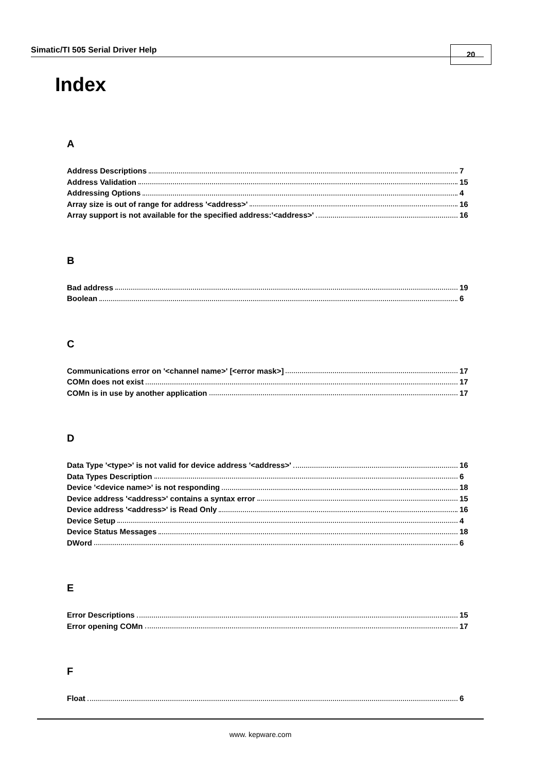Simatic/TI 505 Serial Driver Help 20
Index
A
Address Descriptions 7
Address Validation 15
Addressing Options 4
Array size is out of range for address '<address>' 16
Array support is not available for the specified address:'<address>' 16
B
Bad address 19
Boolean 6
C
Communications error on '<channel name>' [<error mask>] 17
COMn does not exist 17
COMn is in use by another application 17
D
Data Type '<type>' is not valid for device address '<address>' 16
Data Types Description 6
Device '<device name>' is not responding 18
Device address '<address>' contains a syntax error 15
Device address '<address>' is Read Only 16
Device Setup 4
Device Status Messages 18
DWord 6
E
Error Descriptions 15
Error opening COMn 17
F
Float 6
www. kepware.com